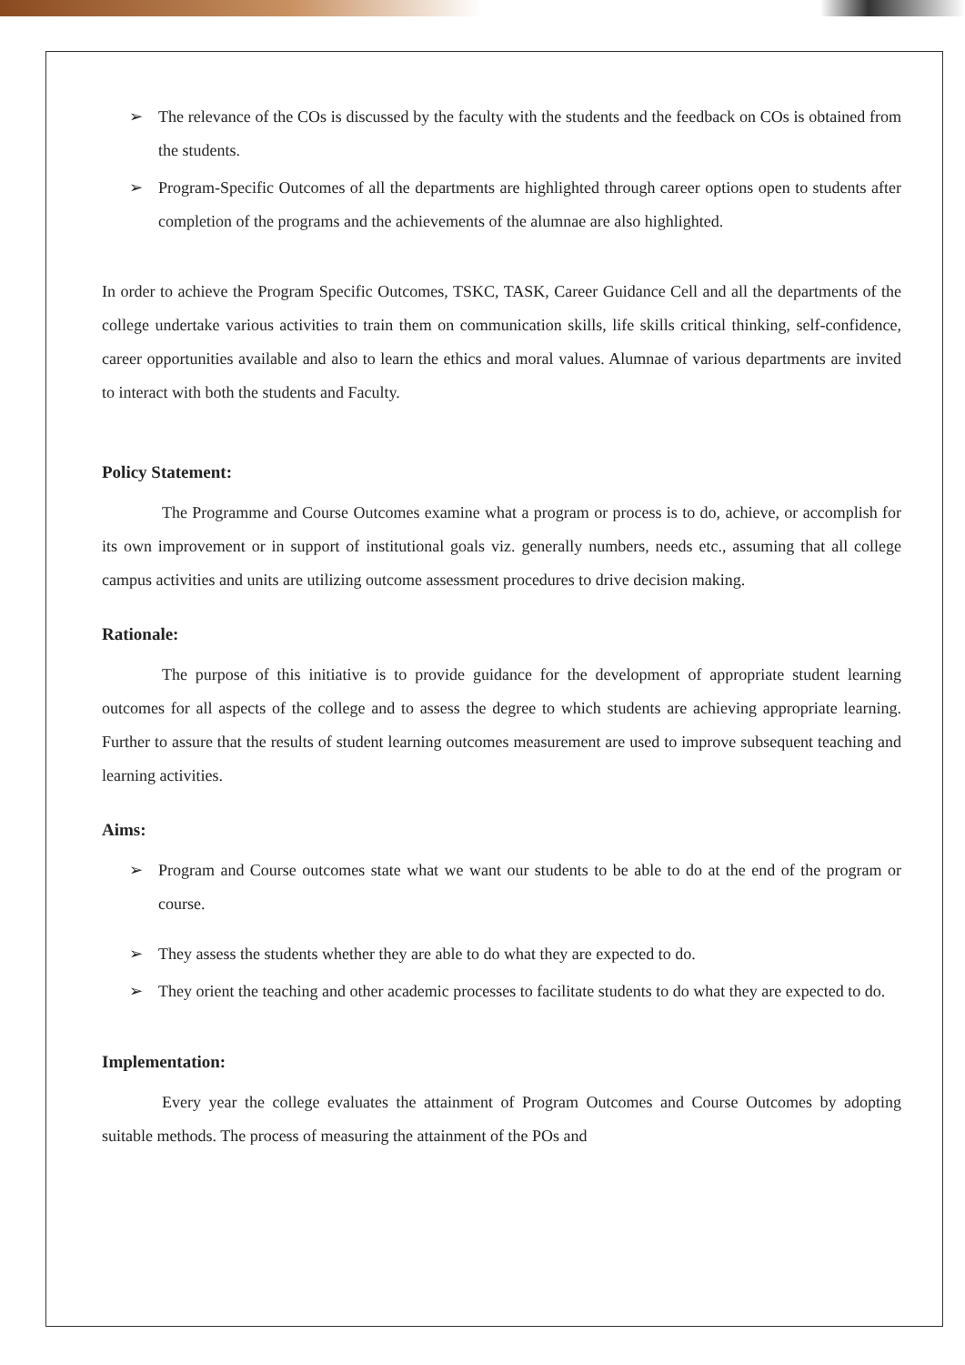➢ The relevance of the COs is discussed by the faculty with the students and the feedback on COs is obtained from the students.
➢ Program-Specific Outcomes of all the departments are highlighted through career options open to students after completion of the programs and the achievements of the alumnae are also highlighted.
In order to achieve the Program Specific Outcomes, TSKC, TASK, Career Guidance Cell and all the departments of the college undertake various activities to train them on communication skills, life skills critical thinking, self-confidence, career opportunities available and also to learn the ethics and moral values. Alumnae of various departments are invited to interact with both the students and Faculty.
Policy Statement:
The Programme and Course Outcomes examine what a program or process is to do, achieve, or accomplish for its own improvement or in support of institutional goals viz. generally numbers, needs etc., assuming that all college campus activities and units are utilizing outcome assessment procedures to drive decision making.
Rationale:
The purpose of this initiative is to provide guidance for the development of appropriate student learning outcomes for all aspects of the college and to assess the degree to which students are achieving appropriate learning. Further to assure that the results of student learning outcomes measurement are used to improve subsequent teaching and learning activities.
Aims:
➢ Program and Course outcomes state what we want our students to be able to do at the end of the program or course.
➢ They assess the students whether they are able to do what they are expected to do.
➢ They orient the teaching and other academic processes to facilitate students to do what they are expected to do.
Implementation:
Every year the college evaluates the attainment of Program Outcomes and Course Outcomes by adopting suitable methods. The process of measuring the attainment of the POs and